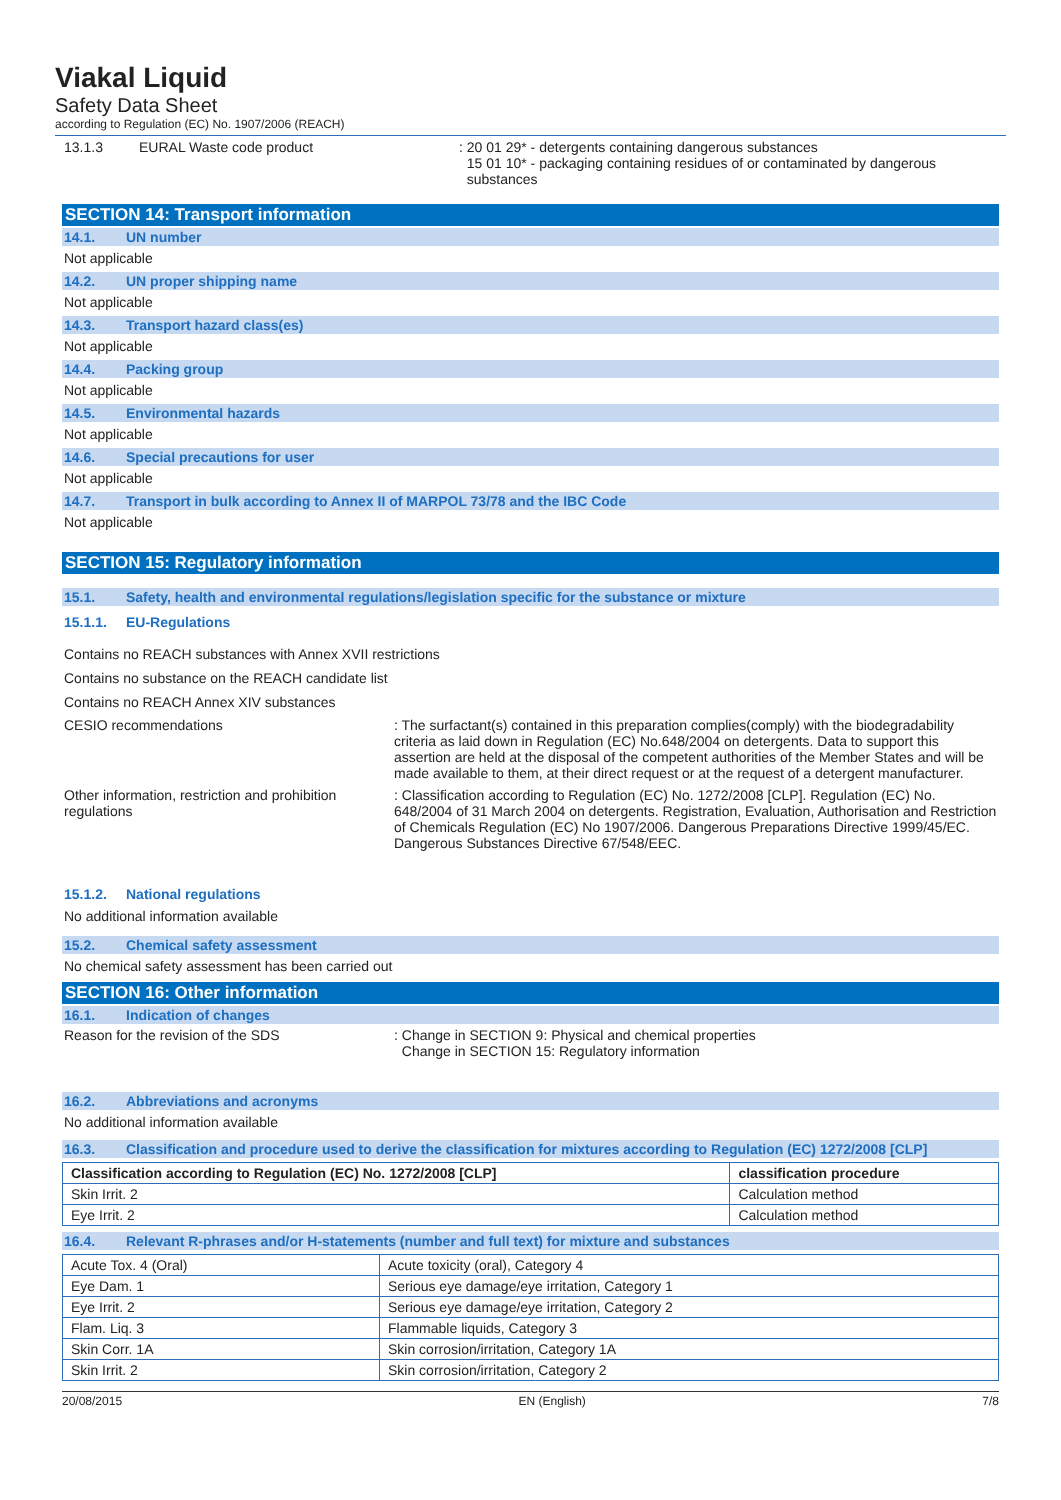Viakal Liquid
Safety Data Sheet
according to Regulation (EC) No. 1907/2006 (REACH)
13.1.3 EURAL Waste code product : 20 01 29* - detergents containing dangerous substances
15 01 10* - packaging containing residues of or contaminated by dangerous
substances
SECTION 14: Transport information
14.1. UN number
Not applicable
14.2. UN proper shipping name
Not applicable
14.3. Transport hazard class(es)
Not applicable
14.4. Packing group
Not applicable
14.5. Environmental hazards
Not applicable
14.6. Special precautions for user
Not applicable
14.7. Transport in bulk according to Annex II of MARPOL 73/78 and the IBC Code
Not applicable
SECTION 15: Regulatory information
15.1. Safety, health and environmental regulations/legislation specific for the substance or mixture
15.1.1. EU-Regulations
Contains no REACH substances with Annex XVII restrictions
Contains no substance on the REACH candidate list
Contains no REACH Annex XIV substances
CESIO recommendations : The surfactant(s) contained in this preparation complies(comply) with the biodegradability criteria as laid down in Regulation (EC) No.648/2004 on detergents. Data to support this assertion are held at the disposal of the competent authorities of the Member States and will be made available to them, at their direct request or at the request of a detergent manufacturer.
Other information, restriction and prohibition regulations
: Classification according to Regulation (EC) No. 1272/2008 [CLP]. Regulation (EC) No. 648/2004 of 31 March 2004 on detergents. Registration, Evaluation, Authorisation and Restriction of Chemicals Regulation (EC) No 1907/2006. Dangerous Preparations Directive 1999/45/EC. Dangerous Substances Directive 67/548/EEC.
15.1.2. National regulations
No additional information available
15.2. Chemical safety assessment
No chemical safety assessment has been carried out
SECTION 16: Other information
16.1. Indication of changes
Reason for the revision of the SDS : Change in SECTION 9: Physical and chemical properties
Change in SECTION 15: Regulatory information
16.2. Abbreviations and acronyms
No additional information available
16.3. Classification and procedure used to derive the classification for mixtures according to Regulation (EC) 1272/2008 [CLP]
| Classification according to Regulation (EC) No. 1272/2008 [CLP] | classification procedure |
| --- | --- |
| Skin Irrit. 2 | Calculation method |
| Eye Irrit. 2 | Calculation method |
16.4. Relevant R-phrases and/or H-statements (number and full text) for mixture and substances
| Acute Tox. 4 (Oral) | Acute toxicity (oral), Category 4 |
| Eye Dam. 1 | Serious eye damage/eye irritation, Category 1 |
| Eye Irrit. 2 | Serious eye damage/eye irritation, Category 2 |
| Flam. Liq. 3 | Flammable liquids, Category 3 |
| Skin Corr. 1A | Skin corrosion/irritation, Category 1A |
| Skin Irrit. 2 | Skin corrosion/irritation, Category 2 |
20/08/2015 EN (English) 7/8